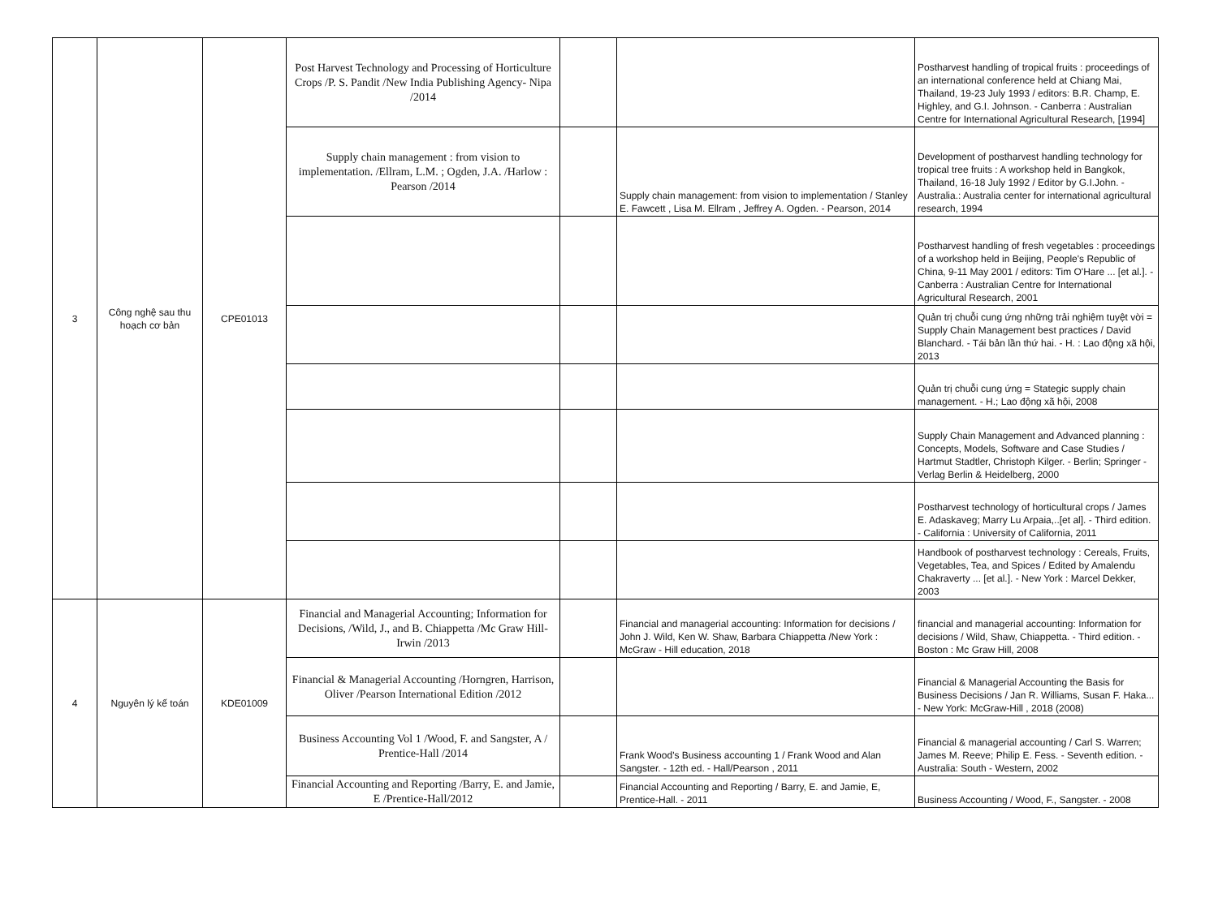| 3 | Công nghệ sau thu hoạch cơ bản | CPE01013 | Post Harvest Technology and Processing of Horticulture Crops /P. S. Pandit /New India Publishing Agency- Nipa /2014 | | | Postharvest handling of tropical fruits : proceedings of an international conference held at Chiang Mai, Thailand, 19-23 July 1993 / editors: B.R. Champ, E. Highley, and G.I. Johnson. - Canberra : Australian Centre for International Agricultural Research, [1994] |
| | | | Supply chain management : from vision to implementation. /Ellram, L.M. ; Ogden, J.A. /Harlow : Pearson /2014 | | Supply chain management: from vision to implementation / Stanley E. Fawcett , Lisa M. Ellram , Jeffrey A. Ogden. - Pearson, 2014 | Development of postharvest handling technology for tropical tree fruits : A workshop held in Bangkok, Thailand, 16-18 July 1992 / Editor by G.I.John. - Australia.: Australia center for international agricultural research, 1994 |
| | | | | | | Postharvest handling of fresh vegetables : proceedings of a workshop held in Beijing, People's Republic of China, 9-11 May 2001 / editors: Tim O'Hare ... [et al.]. - Canberra : Australian Centre for International Agricultural Research, 2001 |
| | | | | | | Quản trị chuỗi cung ứng những trải nghiệm tuyệt vời = Supply Chain Management best practices / David Blanchard. - Tái bản lần thứ hai. - H. : Lao động xã hội, 2013 |
| | | | | | | Quản trị chuỗi cung ứng = Stategic supply chain management. - H.; Lao động xã hội, 2008 |
| | | | | | | Supply Chain Management and Advanced planning : Concepts, Models, Software and Case Studies / Hartmut Stadtler, Christoph Kilger. - Berlin; Springer - Verlag Berlin & Heidelberg, 2000 |
| | | | | | | Postharvest technology of horticultural crops / James E. Adaskaveg; Marry Lu Arpaia,..[et al]. - Third edition. - California : University of California, 2011 |
| | | | | | | Handbook of postharvest technology : Cereals, Fruits, Vegetables, Tea, and Spices / Edited by Amalendu Chakraverty ... [et al.]. - New York : Marcel Dekker, 2003 |
| 4 | Nguyên lý kế toán | KDE01009 | Financial and Managerial Accounting; Information for Decisions, /Wild, J., and B. Chiappetta /Mc Graw Hill-Irwin /2013 | | Financial and managerial accounting: Information for decisions / John J. Wild, Ken W. Shaw, Barbara Chiappetta /New York : McGraw - Hill education, 2018 | financial and managerial accounting: Information for decisions / Wild, Shaw, Chiappetta. - Third edition. - Boston : Mc Graw Hill, 2008 |
| | | | Financial & Managerial Accounting /Horngren, Harrison, Oliver /Pearson International Edition /2012 | | | Financial & Managerial Accounting the Basis for Business Decisions / Jan R. Williams, Susan F. Haka... - New York: McGraw-Hill , 2018 (2008) |
| | | | Business Accounting Vol 1 /Wood, F. and Sangster, A / Prentice-Hall /2014 | | Frank Wood's Business accounting 1 / Frank Wood and Alan Sangster. - 12th ed. - Hall/Pearson , 2011 | Financial & managerial accounting / Carl S. Warren; James M. Reeve; Philip E. Fess. - Seventh edition. - Australia: South - Western, 2002 |
| | | | Financial Accounting and Reporting /Barry, E. and Jamie, E /Prentice-Hall/2012 | | Financial Accounting and Reporting / Barry, E. and Jamie, E, Prentice-Hall. - 2011 | Business Accounting / Wood, F., Sangster. - 2008 |